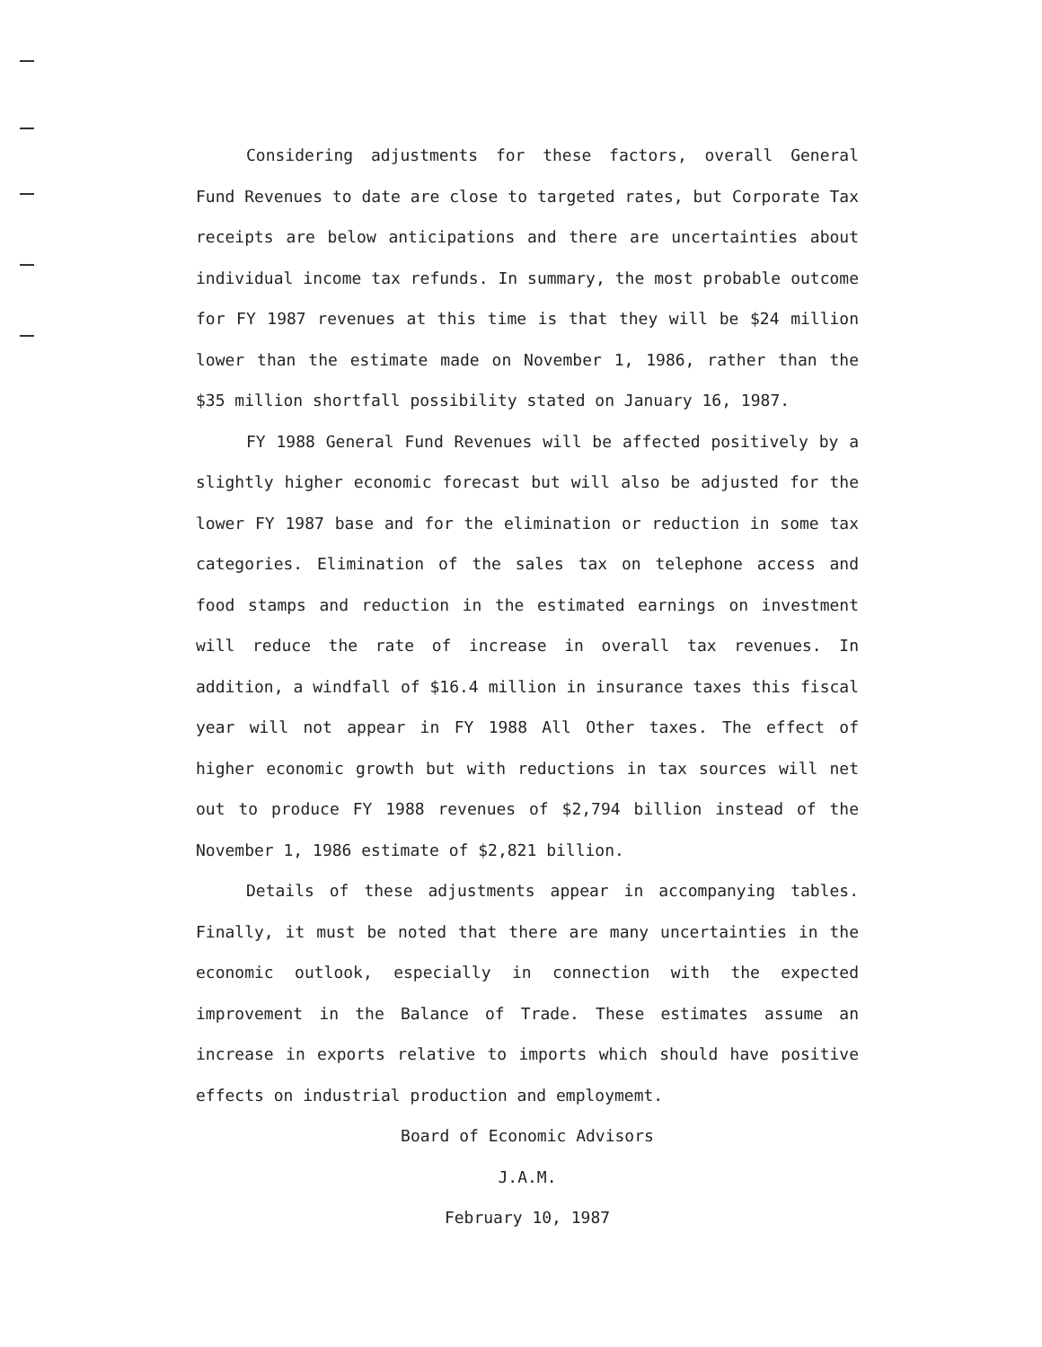Considering adjustments for these factors, overall General Fund Revenues to date are close to targeted rates, but Corporate Tax receipts are below anticipations and there are uncertainties about individual income tax refunds. In summary, the most probable outcome for FY 1987 revenues at this time is that they will be $24 million lower than the estimate made on November 1, 1986, rather than the $35 million shortfall possibility stated on January 16, 1987.
FY 1988 General Fund Revenues will be affected positively by a slightly higher economic forecast but will also be adjusted for the lower FY 1987 base and for the elimination or reduction in some tax categories. Elimination of the sales tax on telephone access and food stamps and reduction in the estimated earnings on investment will reduce the rate of increase in overall tax revenues. In addition, a windfall of $16.4 million in insurance taxes this fiscal year will not appear in FY 1988 All Other taxes. The effect of higher economic growth but with reductions in tax sources will net out to produce FY 1988 revenues of $2,794 billion instead of the November 1, 1986 estimate of $2,821 billion.
Details of these adjustments appear in accompanying tables. Finally, it must be noted that there are many uncertainties in the economic outlook, especially in connection with the expected improvement in the Balance of Trade. These estimates assume an increase in exports relative to imports which should have positive effects on industrial production and employmemt.
Board of Economic Advisors
J.A.M.
February 10, 1987